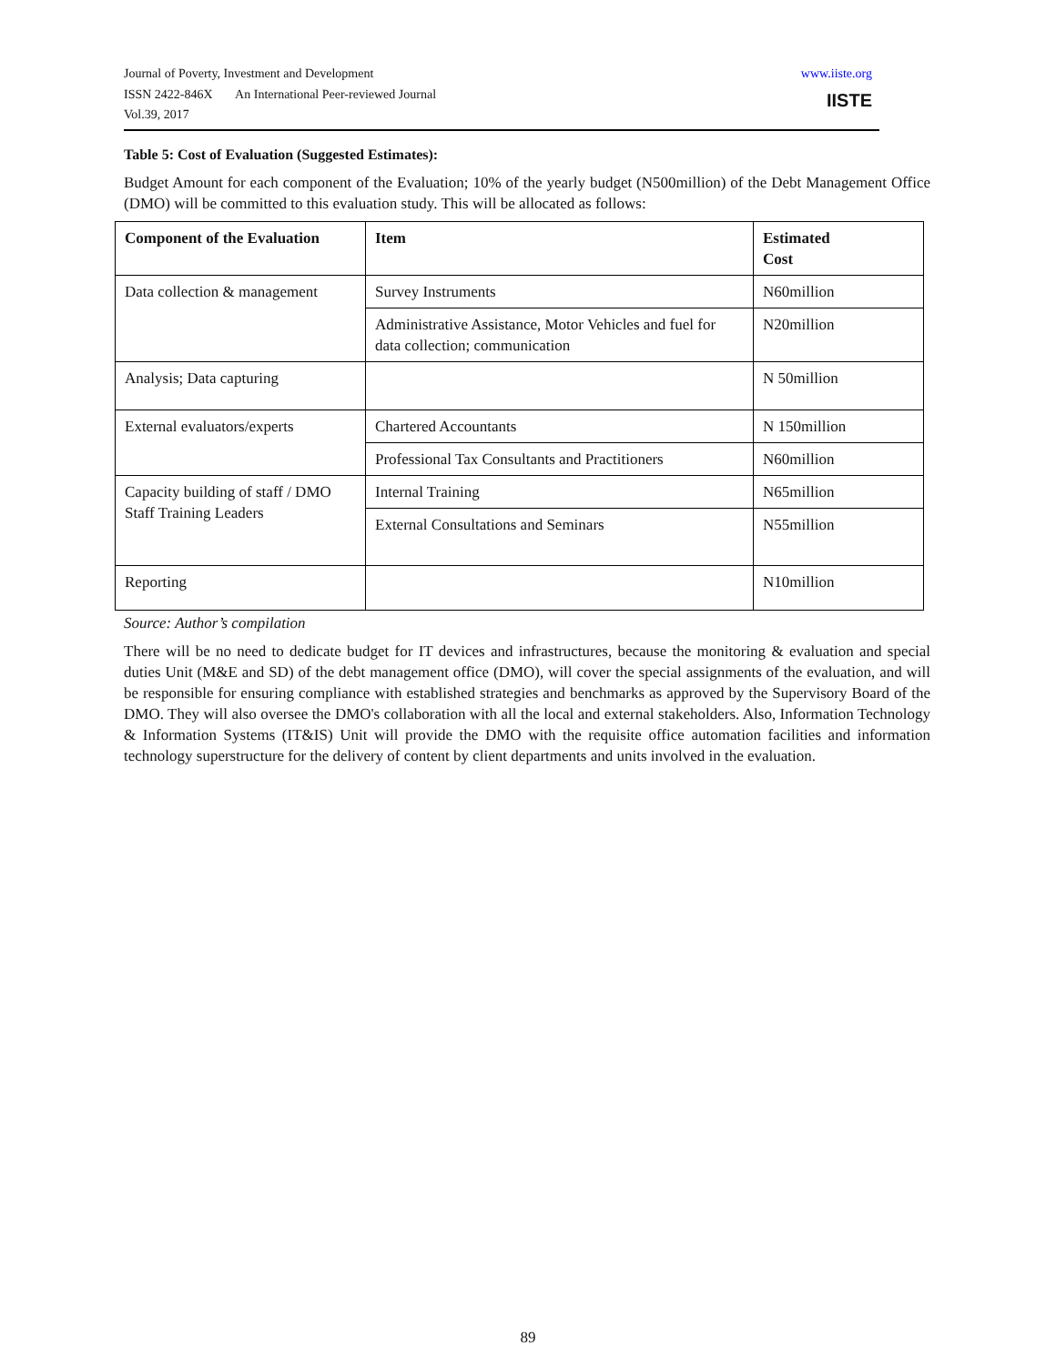Journal of Poverty, Investment and Development
ISSN 2422-846X An International Peer-reviewed Journal
Vol.39, 2017
www.iiste.org
IISTE
Table 5: Cost of Evaluation (Suggested Estimates):
Budget Amount for each component of the Evaluation; 10% of the yearly budget (N500million) of the Debt Management Office (DMO) will be committed to this evaluation study. This will be allocated as follows:
| Component of the Evaluation | Item | Estimated Cost |
| --- | --- | --- |
| Data collection & management | Survey Instruments | N60million |
| | Administrative Assistance, Motor Vehicles and fuel for data collection; communication | N20million |
| Analysis; Data capturing | | N 50million |
| External evaluators/experts | Chartered Accountants | N 150million |
| | Professional Tax Consultants and Practitioners | N60million |
| Capacity building of staff / DMO Staff Training Leaders | Internal Training | N65million |
| | External Consultations and Seminars | N55million |
| Reporting | | N10million |
Source: Author’s compilation
There will be no need to dedicate budget for IT devices and infrastructures, because the monitoring & evaluation and special duties Unit (M&E and SD) of the debt management office (DMO), will cover the special assignments of the evaluation, and will be responsible for ensuring compliance with established strategies and benchmarks as approved by the Supervisory Board of the DMO. They will also oversee the DMO's collaboration with all the local and external stakeholders. Also, Information Technology & Information Systems (IT&IS) Unit will provide the DMO with the requisite office automation facilities and information technology superstructure for the delivery of content by client departments and units involved in the evaluation.
89